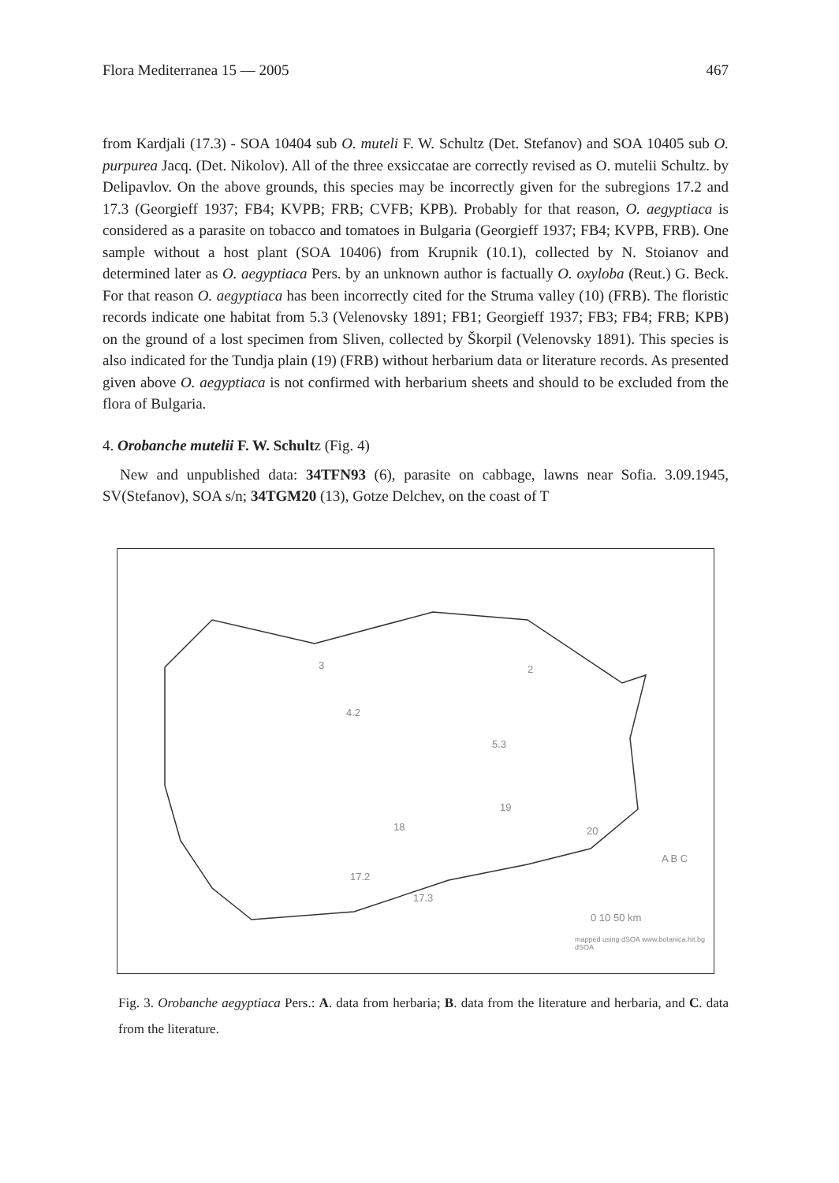Flora Mediterranea 15 — 2005 467
from Kardjali (17.3) - SOA 10404 sub O. muteli F. W. Schultz (Det. Stefanov) and SOA 10405 sub O. purpurea Jacq. (Det. Nikolov). All of the three exsiccatae are correctly revised as O. mutelii Schultz. by Delipavlov. On the above grounds, this species may be incorrectly given for the subregions 17.2 and 17.3 (Georgieff 1937; FB4; KVPB; FRB; CVFB; KPB). Probably for that reason, O. aegyptiaca is considered as a parasite on tobacco and tomatoes in Bulgaria (Georgieff 1937; FB4; KVPB, FRB). One sample without a host plant (SOA 10406) from Krupnik (10.1), collected by N. Stoianov and determined later as O. aegyptiaca Pers. by an unknown author is factually O. oxyloba (Reut.) G. Beck. For that reason O. aegyptiaca has been incorrectly cited for the Struma valley (10) (FRB). The floristic records indicate one habitat from 5.3 (Velenovsky 1891; FB1; Georgieff 1937; FB3; FB4; FRB; KPB) on the ground of a lost specimen from Sliven, collected by Škorpil (Velenovsky 1891). This species is also indicated for the Tundja plain (19) (FRB) without herbarium data or literature records. As presented given above O. aegyptiaca is not confirmed with herbarium sheets and should to be excluded from the flora of Bulgaria.
4. Orobanche mutelii F. W. Schultz (Fig. 4)
New and unpublished data: 34TFN93 (6), parasite on cabbage, lawns near Sofia. 3.09.1945, SV(Stefanov), SOA s/n; 34TGM20 (13), Gotze Delchev, on the coast of T
3 2
4.2
5.3
19
18 20
17.2
17.3
A B C
0 10 50 km
mapped using dSOA www.botanica.hit.bg dSOA
Fig. 3. Orobanche aegyptiaca Pers.: A. data from herbaria; B. data from the literature and herbaria, and C. data from the literature.